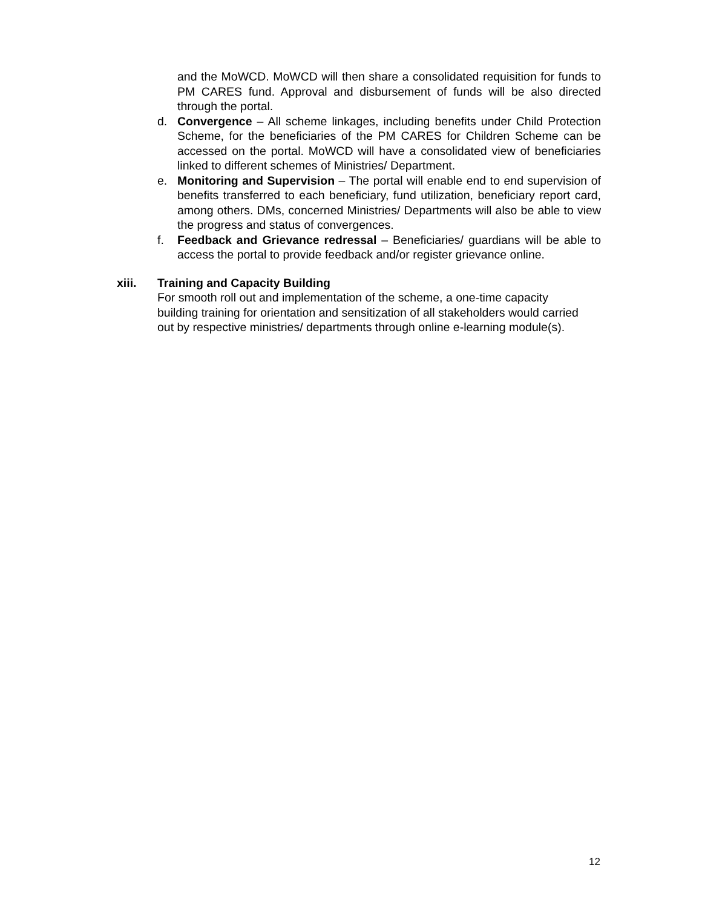and the MoWCD. MoWCD will then share a consolidated requisition for funds to PM CARES fund. Approval and disbursement of funds will be also directed through the portal.
d. Convergence – All scheme linkages, including benefits under Child Protection Scheme, for the beneficiaries of the PM CARES for Children Scheme can be accessed on the portal. MoWCD will have a consolidated view of beneficiaries linked to different schemes of Ministries/ Department.
e. Monitoring and Supervision – The portal will enable end to end supervision of benefits transferred to each beneficiary, fund utilization, beneficiary report card, among others. DMs, concerned Ministries/ Departments will also be able to view the progress and status of convergences.
f. Feedback and Grievance redressal – Beneficiaries/ guardians will be able to access the portal to provide feedback and/or register grievance online.
xiii. Training and Capacity Building
For smooth roll out and implementation of the scheme, a one-time capacity building training for orientation and sensitization of all stakeholders would carried out by respective ministries/ departments through online e-learning module(s).
12